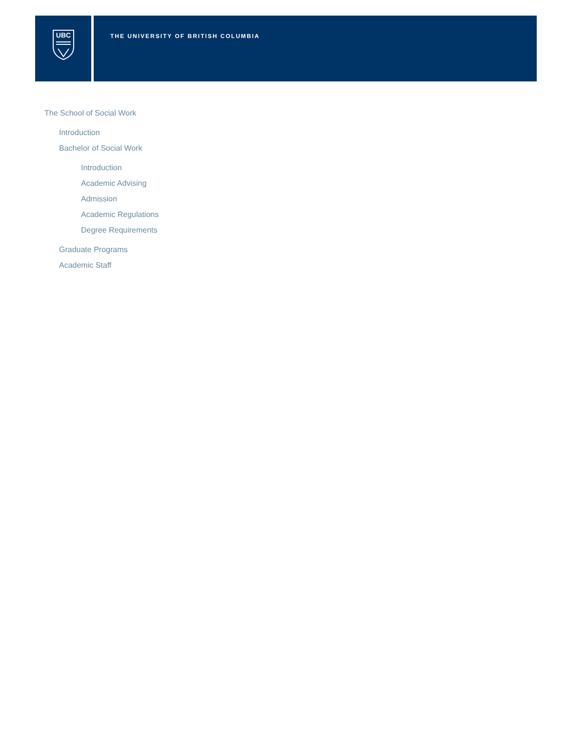UBC
THE UNIVERSITY OF BRITISH COLUMBIA
The School of Social Work
Introduction
Bachelor of Social Work
Introduction
Academic Advising
Admission
Academic Regulations
Degree Requirements
Graduate Programs
Academic Staff